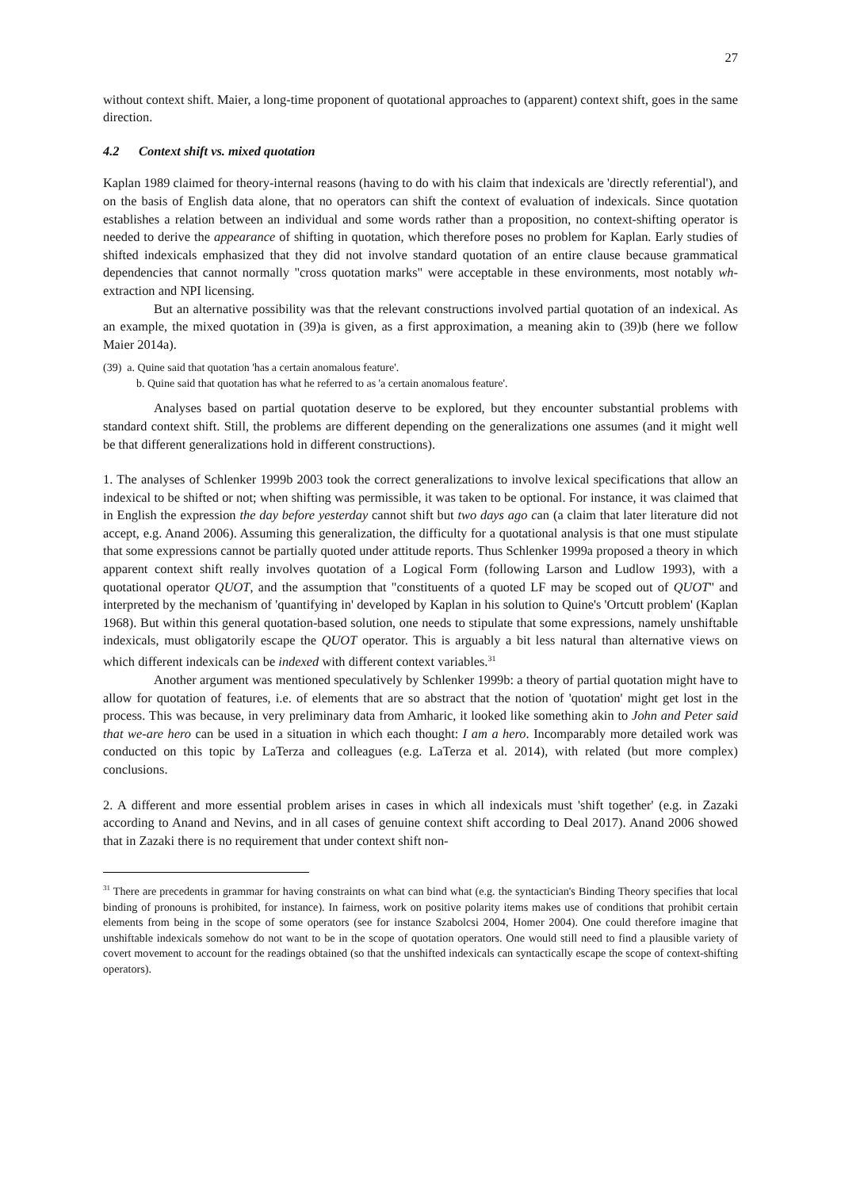27
without context shift. Maier, a long-time proponent of quotational approaches to (apparent) context shift, goes in the same direction.
4.2 Context shift vs. mixed quotation
Kaplan 1989 claimed for theory-internal reasons (having to do with his claim that indexicals are 'directly referential'), and on the basis of English data alone, that no operators can shift the context of evaluation of indexicals. Since quotation establishes a relation between an individual and some words rather than a proposition, no context-shifting operator is needed to derive the appearance of shifting in quotation, which therefore poses no problem for Kaplan. Early studies of shifted indexicals emphasized that they did not involve standard quotation of an entire clause because grammatical dependencies that cannot normally "cross quotation marks" were acceptable in these environments, most notably wh-extraction and NPI licensing.
But an alternative possibility was that the relevant constructions involved partial quotation of an indexical. As an example, the mixed quotation in (39)a is given, as a first approximation, a meaning akin to (39)b (here we follow Maier 2014a).
(39) a. Quine said that quotation 'has a certain anomalous feature'.
b. Quine said that quotation has what he referred to as 'a certain anomalous feature'.
Analyses based on partial quotation deserve to be explored, but they encounter substantial problems with standard context shift. Still, the problems are different depending on the generalizations one assumes (and it might well be that different generalizations hold in different constructions).
1. The analyses of Schlenker 1999b 2003 took the correct generalizations to involve lexical specifications that allow an indexical to be shifted or not; when shifting was permissible, it was taken to be optional. For instance, it was claimed that in English the expression the day before yesterday cannot shift but two days ago can (a claim that later literature did not accept, e.g. Anand 2006). Assuming this generalization, the difficulty for a quotational analysis is that one must stipulate that some expressions cannot be partially quoted under attitude reports. Thus Schlenker 1999a proposed a theory in which apparent context shift really involves quotation of a Logical Form (following Larson and Ludlow 1993), with a quotational operator QUOT, and the assumption that "constituents of a quoted LF may be scoped out of QUOT" and interpreted by the mechanism of 'quantifying in' developed by Kaplan in his solution to Quine's 'Ortcutt problem' (Kaplan 1968). But within this general quotation-based solution, one needs to stipulate that some expressions, namely unshiftable indexicals, must obligatorily escape the QUOT operator. This is arguably a bit less natural than alternative views on which different indexicals can be indexed with different context variables.<sup>31</sup>
Another argument was mentioned speculatively by Schlenker 1999b: a theory of partial quotation might have to allow for quotation of features, i.e. of elements that are so abstract that the notion of 'quotation' might get lost in the process. This was because, in very preliminary data from Amharic, it looked like something akin to John and Peter said that we-are hero can be used in a situation in which each thought: I am a hero. Incomparably more detailed work was conducted on this topic by LaTerza and colleagues (e.g. LaTerza et al. 2014), with related (but more complex) conclusions.
2. A different and more essential problem arises in cases in which all indexicals must 'shift together' (e.g. in Zazaki according to Anand and Nevins, and in all cases of genuine context shift according to Deal 2017). Anand 2006 showed that in Zazaki there is no requirement that under context shift non-
<sup>31</sup> There are precedents in grammar for having constraints on what can bind what (e.g. the syntactician's Binding Theory specifies that local binding of pronouns is prohibited, for instance). In fairness, work on positive polarity items makes use of conditions that prohibit certain elements from being in the scope of some operators (see for instance Szabolcsi 2004, Homer 2004). One could therefore imagine that unshiftable indexicals somehow do not want to be in the scope of quotation operators. One would still need to find a plausible variety of covert movement to account for the readings obtained (so that the unshifted indexicals can syntactically escape the scope of context-shifting operators).